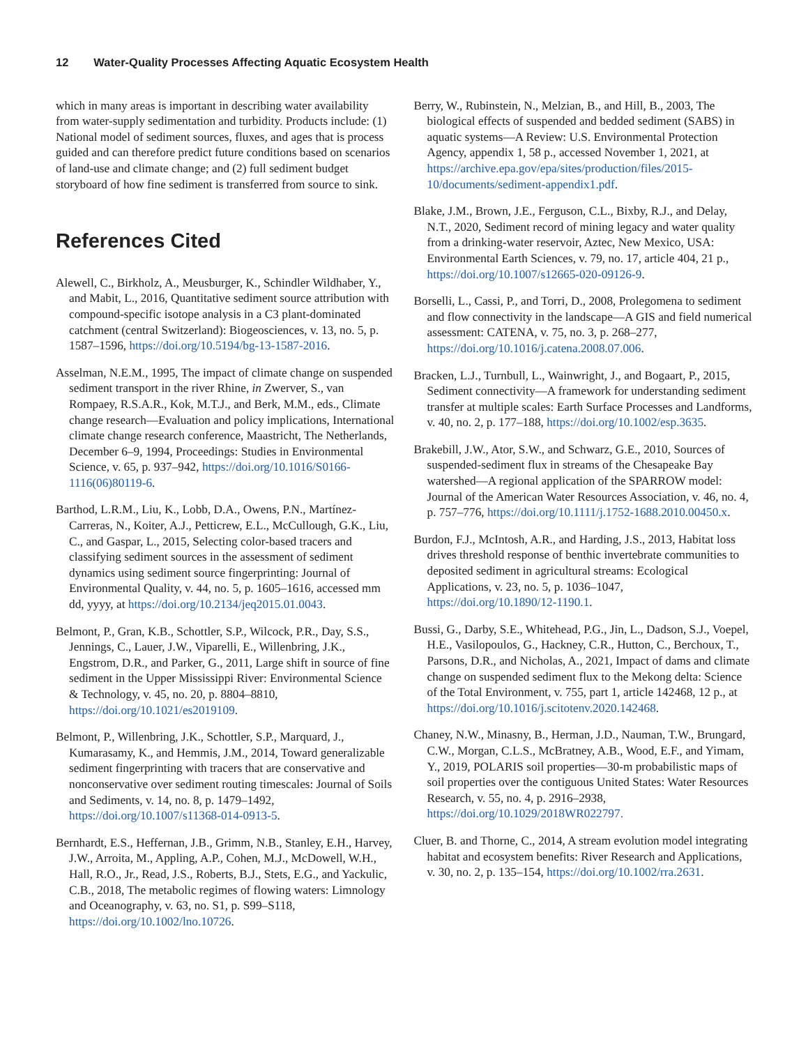12 Water-Quality Processes Affecting Aquatic Ecosystem Health
which in many areas is important in describing water availability from water-supply sedimentation and turbidity. Products include: (1) National model of sediment sources, fluxes, and ages that is process guided and can therefore predict future conditions based on scenarios of land-use and climate change; and (2) full sediment budget storyboard of how fine sediment is transferred from source to sink.
References Cited
Alewell, C., Birkholz, A., Meusburger, K., Schindler Wildhaber, Y., and Mabit, L., 2016, Quantitative sediment source attribution with compound-specific isotope analysis in a C3 plant-dominated catchment (central Switzerland): Biogeosciences, v. 13, no. 5, p. 1587–1596, https://doi.org/10.5194/bg-13-1587-2016.
Asselman, N.E.M., 1995, The impact of climate change on suspended sediment transport in the river Rhine, in Zwerver, S., van Rompaey, R.S.A.R., Kok, M.T.J., and Berk, M.M., eds., Climate change research—Evaluation and policy implications, International climate change research conference, Maastricht, The Netherlands, December 6–9, 1994, Proceedings: Studies in Environmental Science, v. 65, p. 937–942, https://doi.org/10.1016/S0166-1116(06)80119-6.
Barthod, L.R.M., Liu, K., Lobb, D.A., Owens, P.N., Martínez-Carreras, N., Koiter, A.J., Petticrew, E.L., McCullough, G.K., Liu, C., and Gaspar, L., 2015, Selecting color-based tracers and classifying sediment sources in the assessment of sediment dynamics using sediment source fingerprinting: Journal of Environmental Quality, v. 44, no. 5, p. 1605–1616, accessed mm dd, yyyy, at https://doi.org/10.2134/jeq2015.01.0043.
Belmont, P., Gran, K.B., Schottler, S.P., Wilcock, P.R., Day, S.S., Jennings, C., Lauer, J.W., Viparelli, E., Willenbring, J.K., Engstrom, D.R., and Parker, G., 2011, Large shift in source of fine sediment in the Upper Mississippi River: Environmental Science & Technology, v. 45, no. 20, p. 8804–8810, https://doi.org/10.1021/es2019109.
Belmont, P., Willenbring, J.K., Schottler, S.P., Marquard, J., Kumarasamy, K., and Hemmis, J.M., 2014, Toward generalizable sediment fingerprinting with tracers that are conservative and nonconservative over sediment routing timescales: Journal of Soils and Sediments, v. 14, no. 8, p. 1479–1492, https://doi.org/10.1007/s11368-014-0913-5.
Bernhardt, E.S., Heffernan, J.B., Grimm, N.B., Stanley, E.H., Harvey, J.W., Arroita, M., Appling, A.P., Cohen, M.J., McDowell, W.H., Hall, R.O., Jr., Read, J.S., Roberts, B.J., Stets, E.G., and Yackulic, C.B., 2018, The metabolic regimes of flowing waters: Limnology and Oceanography, v. 63, no. S1, p. S99–S118, https://doi.org/10.1002/lno.10726.
Berry, W., Rubinstein, N., Melzian, B., and Hill, B., 2003, The biological effects of suspended and bedded sediment (SABS) in aquatic systems—A Review: U.S. Environmental Protection Agency, appendix 1, 58 p., accessed November 1, 2021, at https://archive.epa.gov/epa/sites/production/files/2015-10/documents/sediment-appendix1.pdf.
Blake, J.M., Brown, J.E., Ferguson, C.L., Bixby, R.J., and Delay, N.T., 2020, Sediment record of mining legacy and water quality from a drinking-water reservoir, Aztec, New Mexico, USA: Environmental Earth Sciences, v. 79, no. 17, article 404, 21 p., https://doi.org/10.1007/s12665-020-09126-9.
Borselli, L., Cassi, P., and Torri, D., 2008, Prolegomena to sediment and flow connectivity in the landscape—A GIS and field numerical assessment: CATENA, v. 75, no. 3, p. 268–277, https://doi.org/10.1016/j.catena.2008.07.006.
Bracken, L.J., Turnbull, L., Wainwright, J., and Bogaart, P., 2015, Sediment connectivity—A framework for understanding sediment transfer at multiple scales: Earth Surface Processes and Landforms, v. 40, no. 2, p. 177–188, https://doi.org/10.1002/esp.3635.
Brakebill, J.W., Ator, S.W., and Schwarz, G.E., 2010, Sources of suspended-sediment flux in streams of the Chesapeake Bay watershed—A regional application of the SPARROW model: Journal of the American Water Resources Association, v. 46, no. 4, p. 757–776, https://doi.org/10.1111/j.1752-1688.2010.00450.x.
Burdon, F.J., McIntosh, A.R., and Harding, J.S., 2013, Habitat loss drives threshold response of benthic invertebrate communities to deposited sediment in agricultural streams: Ecological Applications, v. 23, no. 5, p. 1036–1047, https://doi.org/10.1890/12-1190.1.
Bussi, G., Darby, S.E., Whitehead, P.G., Jin, L., Dadson, S.J., Voepel, H.E., Vasilopoulos, G., Hackney, C.R., Hutton, C., Berchoux, T., Parsons, D.R., and Nicholas, A., 2021, Impact of dams and climate change on suspended sediment flux to the Mekong delta: Science of the Total Environment, v. 755, part 1, article 142468, 12 p., at https://doi.org/10.1016/j.scitotenv.2020.142468.
Chaney, N.W., Minasny, B., Herman, J.D., Nauman, T.W., Brungard, C.W., Morgan, C.L.S., McBratney, A.B., Wood, E.F., and Yimam, Y., 2019, POLARIS soil properties—30-m probabilistic maps of soil properties over the contiguous United States: Water Resources Research, v. 55, no. 4, p. 2916–2938, https://doi.org/10.1029/2018WR022797.
Cluer, B. and Thorne, C., 2014, A stream evolution model integrating habitat and ecosystem benefits: River Research and Applications, v. 30, no. 2, p. 135–154, https://doi.org/10.1002/rra.2631.